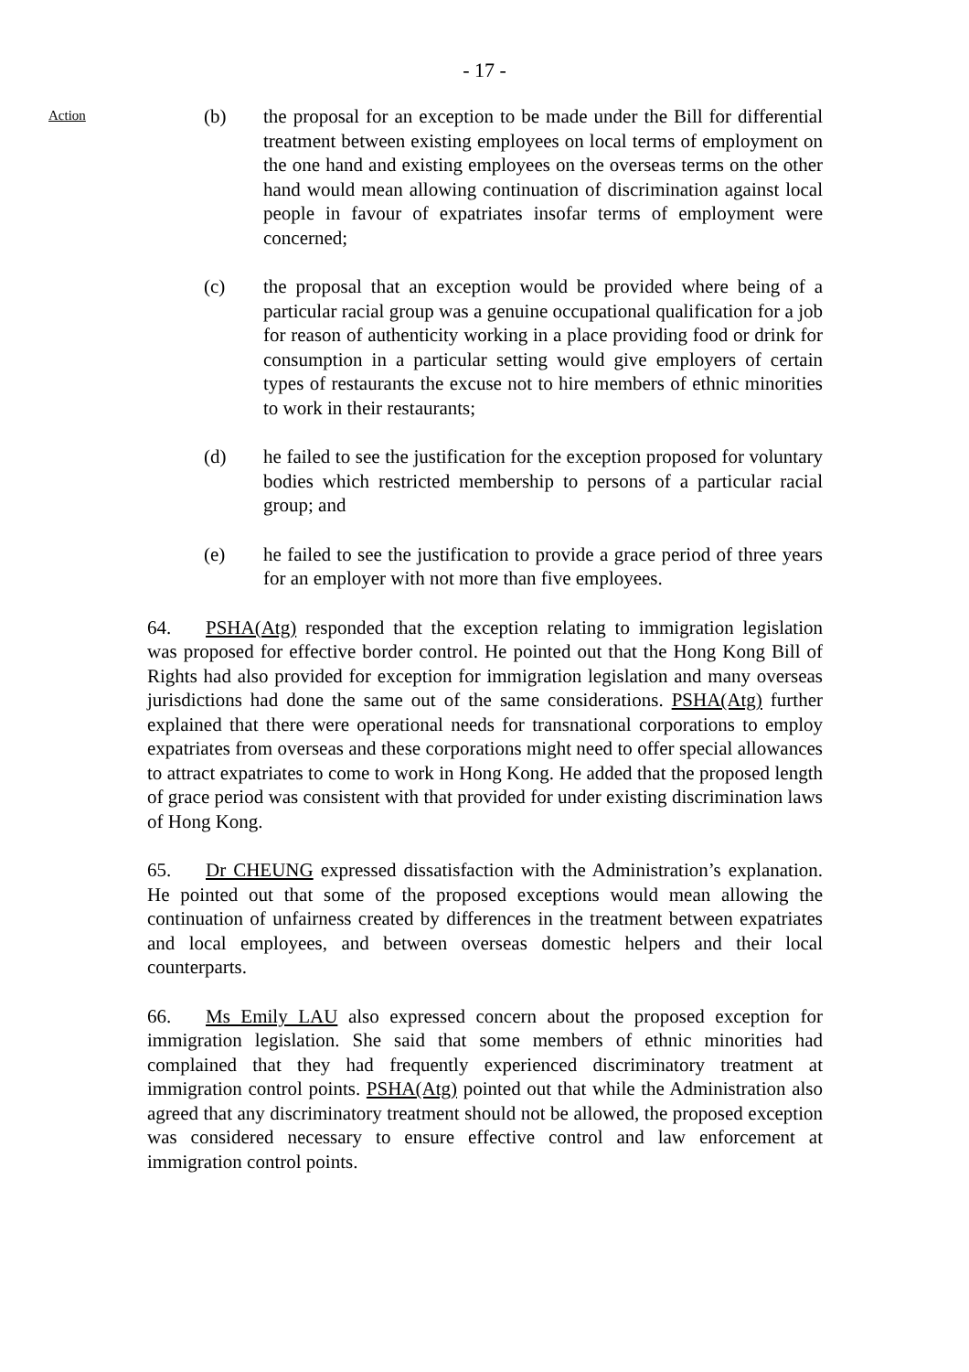- 17 -
Action
(b) the proposal for an exception to be made under the Bill for differential treatment between existing employees on local terms of employment on the one hand and existing employees on the overseas terms on the other hand would mean allowing continuation of discrimination against local people in favour of expatriates insofar terms of employment were concerned;
(c) the proposal that an exception would be provided where being of a particular racial group was a genuine occupational qualification for a job for reason of authenticity working in a place providing food or drink for consumption in a particular setting would give employers of certain types of restaurants the excuse not to hire members of ethnic minorities to work in their restaurants;
(d) he failed to see the justification for the exception proposed for voluntary bodies which restricted membership to persons of a particular racial group; and
(e) he failed to see the justification to provide a grace period of three years for an employer with not more than five employees.
64. PSHA(Atg) responded that the exception relating to immigration legislation was proposed for effective border control. He pointed out that the Hong Kong Bill of Rights had also provided for exception for immigration legislation and many overseas jurisdictions had done the same out of the same considerations. PSHA(Atg) further explained that there were operational needs for transnational corporations to employ expatriates from overseas and these corporations might need to offer special allowances to attract expatriates to come to work in Hong Kong. He added that the proposed length of grace period was consistent with that provided for under existing discrimination laws of Hong Kong.
65. Dr CHEUNG expressed dissatisfaction with the Administration’s explanation. He pointed out that some of the proposed exceptions would mean allowing the continuation of unfairness created by differences in the treatment between expatriates and local employees, and between overseas domestic helpers and their local counterparts.
66. Ms Emily LAU also expressed concern about the proposed exception for immigration legislation. She said that some members of ethnic minorities had complained that they had frequently experienced discriminatory treatment at immigration control points. PSHA(Atg) pointed out that while the Administration also agreed that any discriminatory treatment should not be allowed, the proposed exception was considered necessary to ensure effective control and law enforcement at immigration control points.